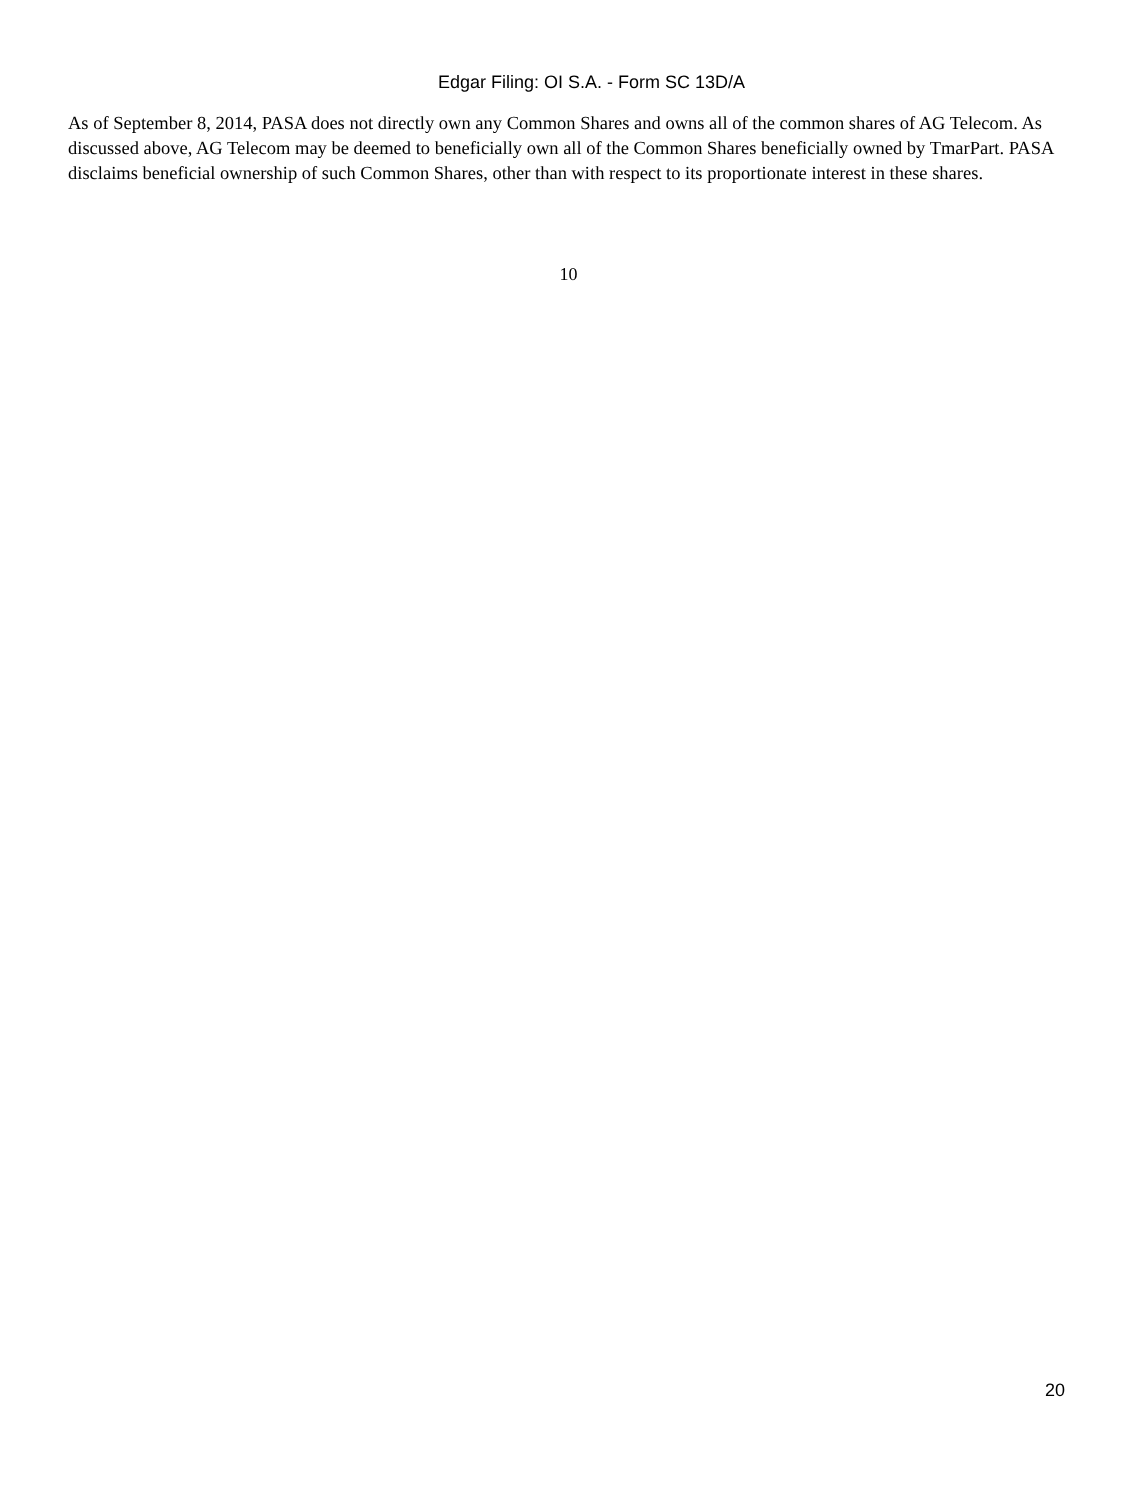Edgar Filing: OI S.A. - Form SC 13D/A
As of September 8, 2014, PASA does not directly own any Common Shares and owns all of the common shares of AG Telecom. As discussed above, AG Telecom may be deemed to beneficially own all of the Common Shares beneficially owned by TmarPart. PASA disclaims beneficial ownership of such Common Shares, other than with respect to its proportionate interest in these shares.
10
20